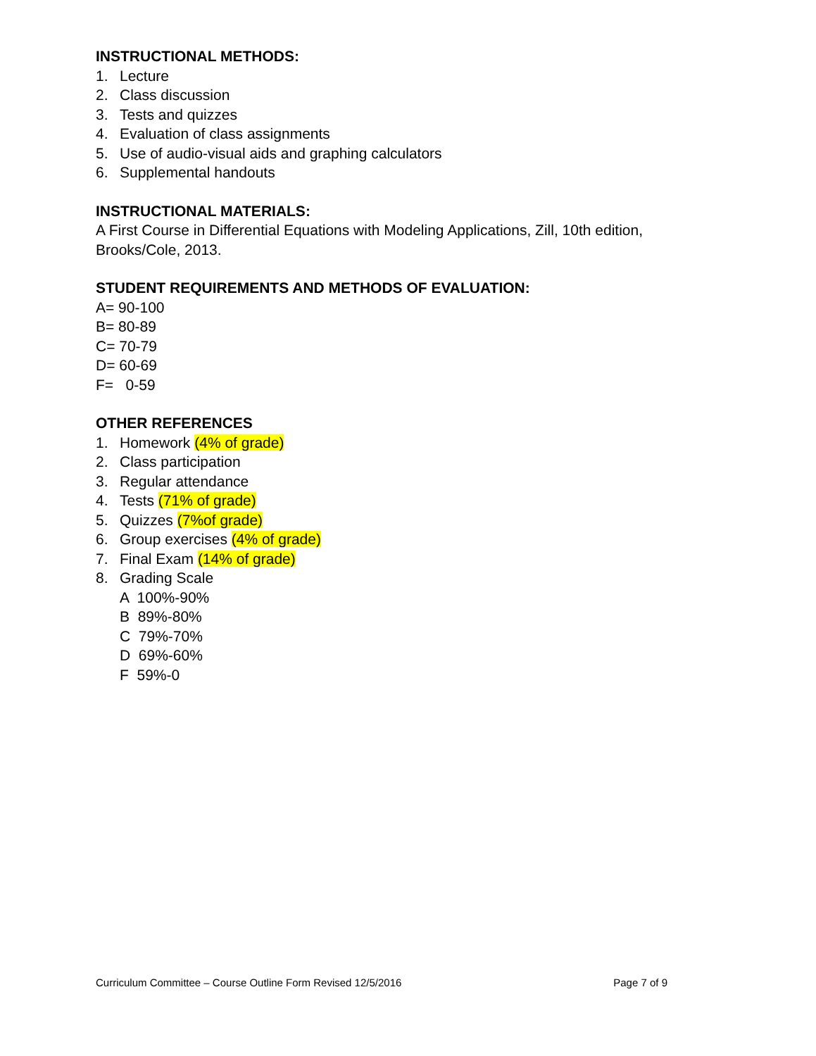INSTRUCTIONAL METHODS:
1. Lecture
2. Class discussion
3. Tests and quizzes
4. Evaluation of class assignments
5. Use of audio-visual aids and graphing calculators
6. Supplemental handouts
INSTRUCTIONAL MATERIALS:
A First Course in Differential Equations with Modeling Applications, Zill, 10th edition,
Brooks/Cole, 2013.
STUDENT REQUIREMENTS AND METHODS OF EVALUATION:
A= 90-100
B= 80-89
C= 70-79
D= 60-69
F= 0-59
OTHER REFERENCES
1. Homework (4% of grade)
2. Class participation
3. Regular attendance
4. Tests (71% of grade)
5. Quizzes (7%of grade)
6. Group exercises (4% of grade)
7. Final Exam (14% of grade)
8. Grading Scale
A 100%-90%
B 89%-80%
C 79%-70%
D 69%-60%
F 59%-0
Curriculum Committee – Course Outline Form Revised 12/5/2016 Page 7 of 9